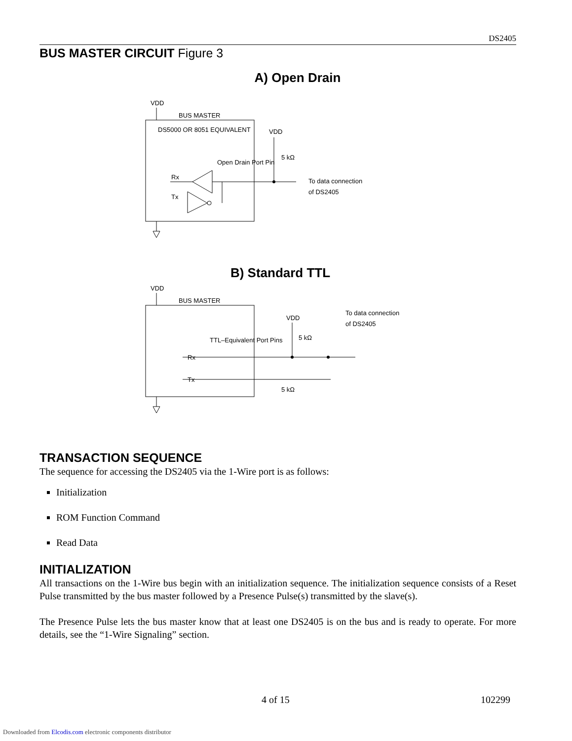DS2405
BUS MASTER CIRCUIT Figure 3
A) Open Drain
VDD
BUS MASTER
DS5000 OR 8051 EQUIVALENT
Open Drain Port Pin
Rx
Tx
VDD
5 kΩ
To data connection
of DS2405
B) Standard TTL
VDD
BUS MASTER
TTL–Equivalent Port Pins
Rx
Tx
VDD
5 kΩ
5 kΩ
To data connection
of DS2405
TRANSACTION SEQUENCE
The sequence for accessing the DS2405 via the 1-Wire port is as follows:
Initialization
ROM Function Command
Read Data
INITIALIZATION
All transactions on the 1-Wire bus begin with an initialization sequence. The initialization sequence consists of a Reset Pulse transmitted by the bus master followed by a Presence Pulse(s) transmitted by the slave(s).
The Presence Pulse lets the bus master know that at least one DS2405 is on the bus and is ready to operate. For more details, see the “1-Wire Signaling” section.
4 of 15 102299
Downloaded from Elcodis.com electronic components distributor